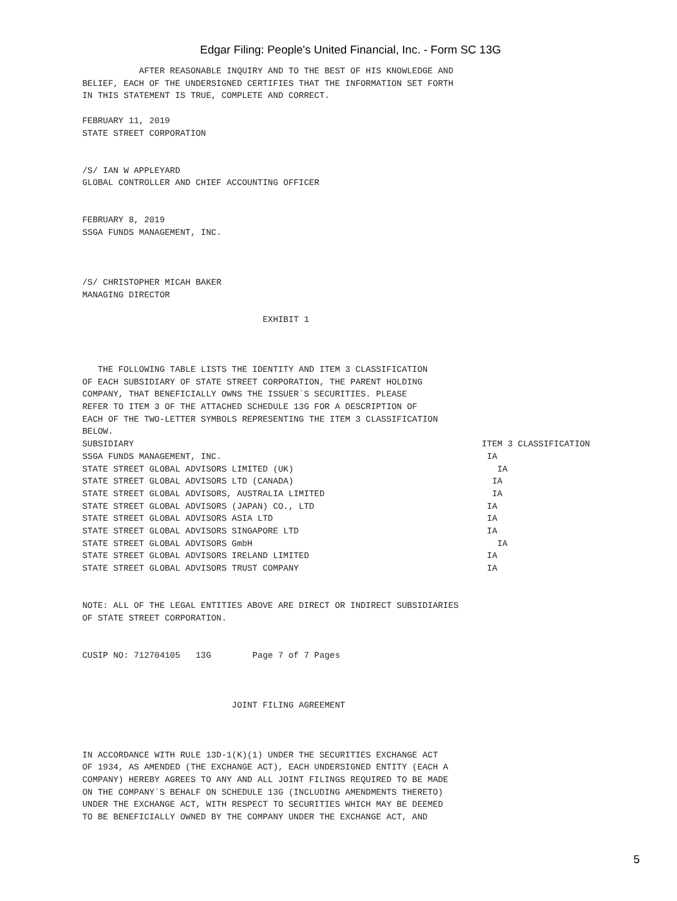Edgar Filing: People's United Financial, Inc. - Form SC 13G
AFTER REASONABLE INQUIRY AND TO THE BEST OF HIS KNOWLEDGE AND BELIEF, EACH OF THE UNDERSIGNED CERTIFIES THAT THE INFORMATION SET FORTH IN THIS STATEMENT IS TRUE, COMPLETE AND CORRECT. FEBRUARY 11, 2019 STATE STREET CORPORATION /S/ IAN W APPLEYARD GLOBAL CONTROLLER AND CHIEF ACCOUNTING OFFICER FEBRUARY 8, 2019 SSGA FUNDS MANAGEMENT, INC. /S/ CHRISTOPHER MICAH BAKER MANAGING DIRECTOR EXHIBIT 1 THE FOLLOWING TABLE LISTS THE IDENTITY AND ITEM 3 CLASSIFICATION OF EACH SUBSIDIARY OF STATE STREET CORPORATION, THE PARENT HOLDING COMPANY, THAT BENEFICIALLY OWNS THE ISSUER`S SECURITIES. PLEASE REFER TO ITEM 3 OF THE ATTACHED SCHEDULE 13G FOR A DESCRIPTION OF EACH OF THE TWO-LETTER SYMBOLS REPRESENTING THE ITEM 3 CLASSIFICATION BELOW.
| SUBSIDIARY | ITEM 3 CLASSIFICATION |
| --- | --- |
| SSGA FUNDS MANAGEMENT, INC. | IA |
| STATE STREET GLOBAL ADVISORS LIMITED (UK) | IA |
| STATE STREET GLOBAL ADVISORS LTD (CANADA) | IA |
| STATE STREET GLOBAL ADVISORS, AUSTRALIA LIMITED | IA |
| STATE STREET GLOBAL ADVISORS (JAPAN) CO., LTD | IA |
| STATE STREET GLOBAL ADVISORS ASIA LTD | IA |
| STATE STREET GLOBAL ADVISORS SINGAPORE LTD | IA |
| STATE STREET GLOBAL ADVISORS GmbH | IA |
| STATE STREET GLOBAL ADVISORS IRELAND LIMITED | IA |
| STATE STREET GLOBAL ADVISORS TRUST COMPANY | IA |
NOTE: ALL OF THE LEGAL ENTITIES ABOVE ARE DIRECT OR INDIRECT SUBSIDIARIES OF STATE STREET CORPORATION. CUSIP NO: 712704105 13G Page 7 of 7 Pages JOINT FILING AGREEMENT IN ACCORDANCE WITH RULE 13D-1(K)(1) UNDER THE SECURITIES EXCHANGE ACT OF 1934, AS AMENDED (THE EXCHANGE ACT), EACH UNDERSIGNED ENTITY (EACH A COMPANY) HEREBY AGREES TO ANY AND ALL JOINT FILINGS REQUIRED TO BE MADE ON THE COMPANY`S BEHALF ON SCHEDULE 13G (INCLUDING AMENDMENTS THERETO) UNDER THE EXCHANGE ACT, WITH RESPECT TO SECURITIES WHICH MAY BE DEEMED TO BE BENEFICIALLY OWNED BY THE COMPANY UNDER THE EXCHANGE ACT, AND
5